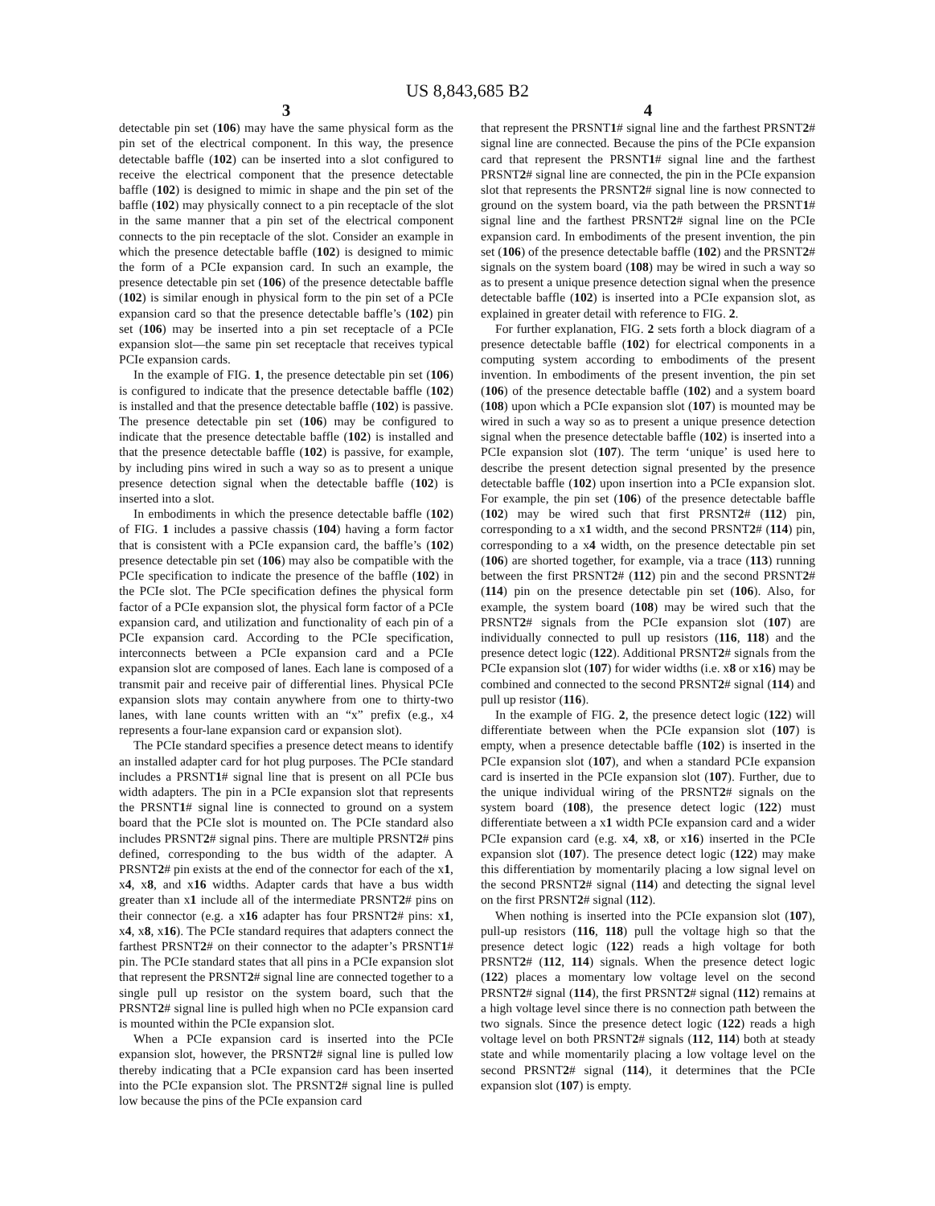US 8,843,685 B2
3
detectable pin set (106) may have the same physical form as the pin set of the electrical component. In this way, the presence detectable baffle (102) can be inserted into a slot configured to receive the electrical component that the presence detectable baffle (102) is designed to mimic in shape and the pin set of the baffle (102) may physically connect to a pin receptacle of the slot in the same manner that a pin set of the electrical component connects to the pin receptacle of the slot. Consider an example in which the presence detectable baffle (102) is designed to mimic the form of a PCIe expansion card. In such an example, the presence detectable pin set (106) of the presence detectable baffle (102) is similar enough in physical form to the pin set of a PCIe expansion card so that the presence detectable baffle’s (102) pin set (106) may be inserted into a pin set receptacle of a PCIe expansion slot—the same pin set receptacle that receives typical PCIe expansion cards.
In the example of FIG. 1, the presence detectable pin set (106) is configured to indicate that the presence detectable baffle (102) is installed and that the presence detectable baffle (102) is passive. The presence detectable pin set (106) may be configured to indicate that the presence detectable baffle (102) is installed and that the presence detectable baffle (102) is passive, for example, by including pins wired in such a way so as to present a unique presence detection signal when the detectable baffle (102) is inserted into a slot.
In embodiments in which the presence detectable baffle (102) of FIG. 1 includes a passive chassis (104) having a form factor that is consistent with a PCIe expansion card, the baffle’s (102) presence detectable pin set (106) may also be compatible with the PCIe specification to indicate the presence of the baffle (102) in the PCIe slot. The PCIe specification defines the physical form factor of a PCIe expansion slot, the physical form factor of a PCIe expansion card, and utilization and functionality of each pin of a PCIe expansion card. According to the PCIe specification, interconnects between a PCIe expansion card and a PCIe expansion slot are composed of lanes. Each lane is composed of a transmit pair and receive pair of differential lines. Physical PCIe expansion slots may contain anywhere from one to thirty-two lanes, with lane counts written with an “x” prefix (e.g., x4 represents a four-lane expansion card or expansion slot).
The PCIe standard specifies a presence detect means to identify an installed adapter card for hot plug purposes. The PCIe standard includes a PRSNT1# signal line that is present on all PCIe bus width adapters. The pin in a PCIe expansion slot that represents the PRSNT1# signal line is connected to ground on a system board that the PCIe slot is mounted on. The PCIe standard also includes PRSNT2# signal pins. There are multiple PRSNT2# pins defined, corresponding to the bus width of the adapter. A PRSNT2# pin exists at the end of the connector for each of the x1, x4, x8, and x16 widths. Adapter cards that have a bus width greater than x1 include all of the intermediate PRSNT2# pins on their connector (e.g. a x16 adapter has four PRSNT2# pins: x1, x4, x8, x16). The PCIe standard requires that adapters connect the farthest PRSNT2# on their connector to the adapter’s PRSNT1# pin. The PCIe standard states that all pins in a PCIe expansion slot that represent the PRSNT2# signal line are connected together to a single pull up resistor on the system board, such that the PRSNT2# signal line is pulled high when no PCIe expansion card is mounted within the PCIe expansion slot.
When a PCIe expansion card is inserted into the PCIe expansion slot, however, the PRSNT2# signal line is pulled low thereby indicating that a PCIe expansion card has been inserted into the PCIe expansion slot. The PRSNT2# signal line is pulled low because the pins of the PCIe expansion card
4
that represent the PRSNT1# signal line and the farthest PRSNT2# signal line are connected. Because the pins of the PCIe expansion card that represent the PRSNT1# signal line and the farthest PRSNT2# signal line are connected, the pin in the PCIe expansion slot that represents the PRSNT2# signal line is now connected to ground on the system board, via the path between the PRSNT1# signal line and the farthest PRSNT2# signal line on the PCIe expansion card. In embodiments of the present invention, the pin set (106) of the presence detectable baffle (102) and the PRSNT2# signals on the system board (108) may be wired in such a way so as to present a unique presence detection signal when the presence detectable baffle (102) is inserted into a PCIe expansion slot, as explained in greater detail with reference to FIG. 2.
For further explanation, FIG. 2 sets forth a block diagram of a presence detectable baffle (102) for electrical components in a computing system according to embodiments of the present invention. In embodiments of the present invention, the pin set (106) of the presence detectable baffle (102) and a system board (108) upon which a PCIe expansion slot (107) is mounted may be wired in such a way so as to present a unique presence detection signal when the presence detectable baffle (102) is inserted into a PCIe expansion slot (107). The term ‘unique’ is used here to describe the present detection signal presented by the presence detectable baffle (102) upon insertion into a PCIe expansion slot. For example, the pin set (106) of the presence detectable baffle (102) may be wired such that first PRSNT2# (112) pin, corresponding to a x1 width, and the second PRSNT2# (114) pin, corresponding to a x4 width, on the presence detectable pin set (106) are shorted together, for example, via a trace (113) running between the first PRSNT2# (112) pin and the second PRSNT2# (114) pin on the presence detectable pin set (106). Also, for example, the system board (108) may be wired such that the PRSNT2# signals from the PCIe expansion slot (107) are individually connected to pull up resistors (116, 118) and the presence detect logic (122). Additional PRSNT2# signals from the PCIe expansion slot (107) for wider widths (i.e. x8 or x16) may be combined and connected to the second PRSNT2# signal (114) and pull up resistor (116).
In the example of FIG. 2, the presence detect logic (122) will differentiate between when the PCIe expansion slot (107) is empty, when a presence detectable baffle (102) is inserted in the PCIe expansion slot (107), and when a standard PCIe expansion card is inserted in the PCIe expansion slot (107). Further, due to the unique individual wiring of the PRSNT2# signals on the system board (108), the presence detect logic (122) must differentiate between a x1 width PCIe expansion card and a wider PCIe expansion card (e.g. x4, x8, or x16) inserted in the PCIe expansion slot (107). The presence detect logic (122) may make this differentiation by momentarily placing a low signal level on the second PRSNT2# signal (114) and detecting the signal level on the first PRSNT2# signal (112).
When nothing is inserted into the PCIe expansion slot (107), pull-up resistors (116, 118) pull the voltage high so that the presence detect logic (122) reads a high voltage for both PRSNT2# (112, 114) signals. When the presence detect logic (122) places a momentary low voltage level on the second PRSNT2# signal (114), the first PRSNT2# signal (112) remains at a high voltage level since there is no connection path between the two signals. Since the presence detect logic (122) reads a high voltage level on both PRSNT2# signals (112, 114) both at steady state and while momentarily placing a low voltage level on the second PRSNT2# signal (114), it determines that the PCIe expansion slot (107) is empty.